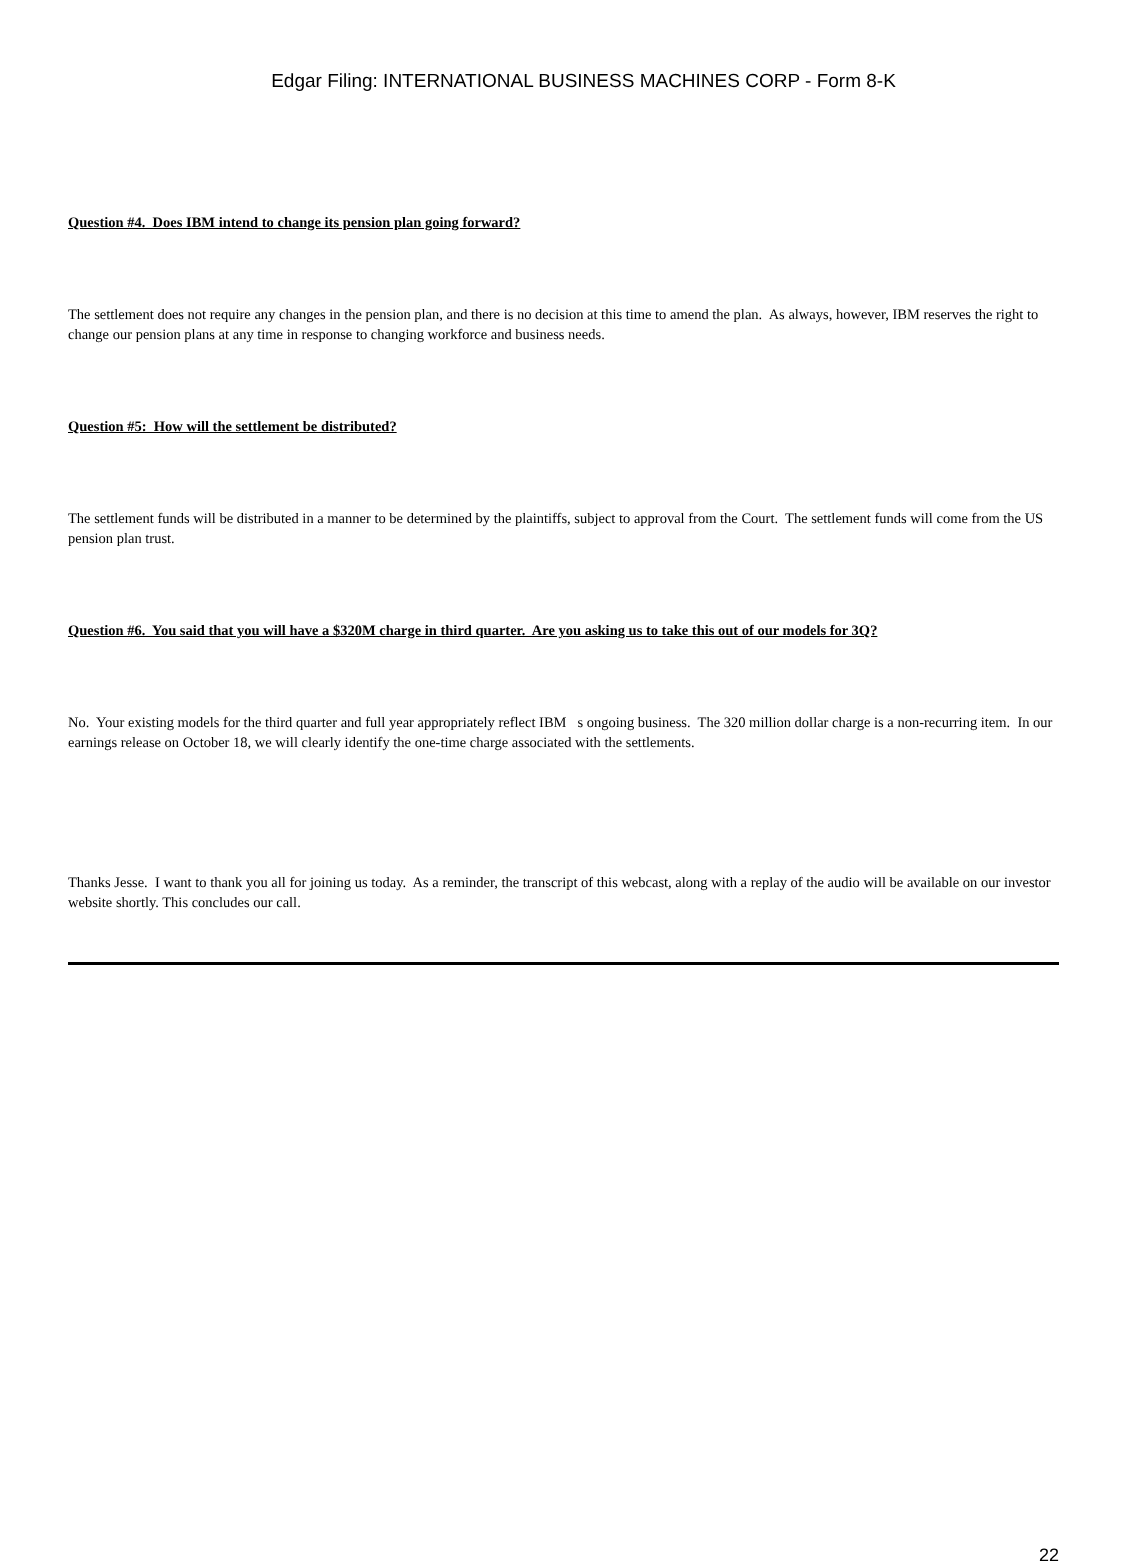Edgar Filing: INTERNATIONAL BUSINESS MACHINES CORP - Form 8-K
Question #4. Does IBM intend to change its pension plan going forward?
The settlement does not require any changes in the pension plan, and there is no decision at this time to amend the plan. As always, however, IBM reserves the right to change our pension plans at any time in response to changing workforce and business needs.
Question #5: How will the settlement be distributed?
The settlement funds will be distributed in a manner to be determined by the plaintiffs, subject to approval from the Court. The settlement funds will come from the US pension plan trust.
Question #6. You said that you will have a $320M charge in third quarter. Are you asking us to take this out of our models for 3Q?
No. Your existing models for the third quarter and full year appropriately reflect IBM s ongoing business. The 320 million dollar charge is a non-recurring item. In our earnings release on October 18, we will clearly identify the one-time charge associated with the settlements.
Thanks Jesse. I want to thank you all for joining us today. As a reminder, the transcript of this webcast, along with a replay of the audio will be available on our investor website shortly. This concludes our call.
22